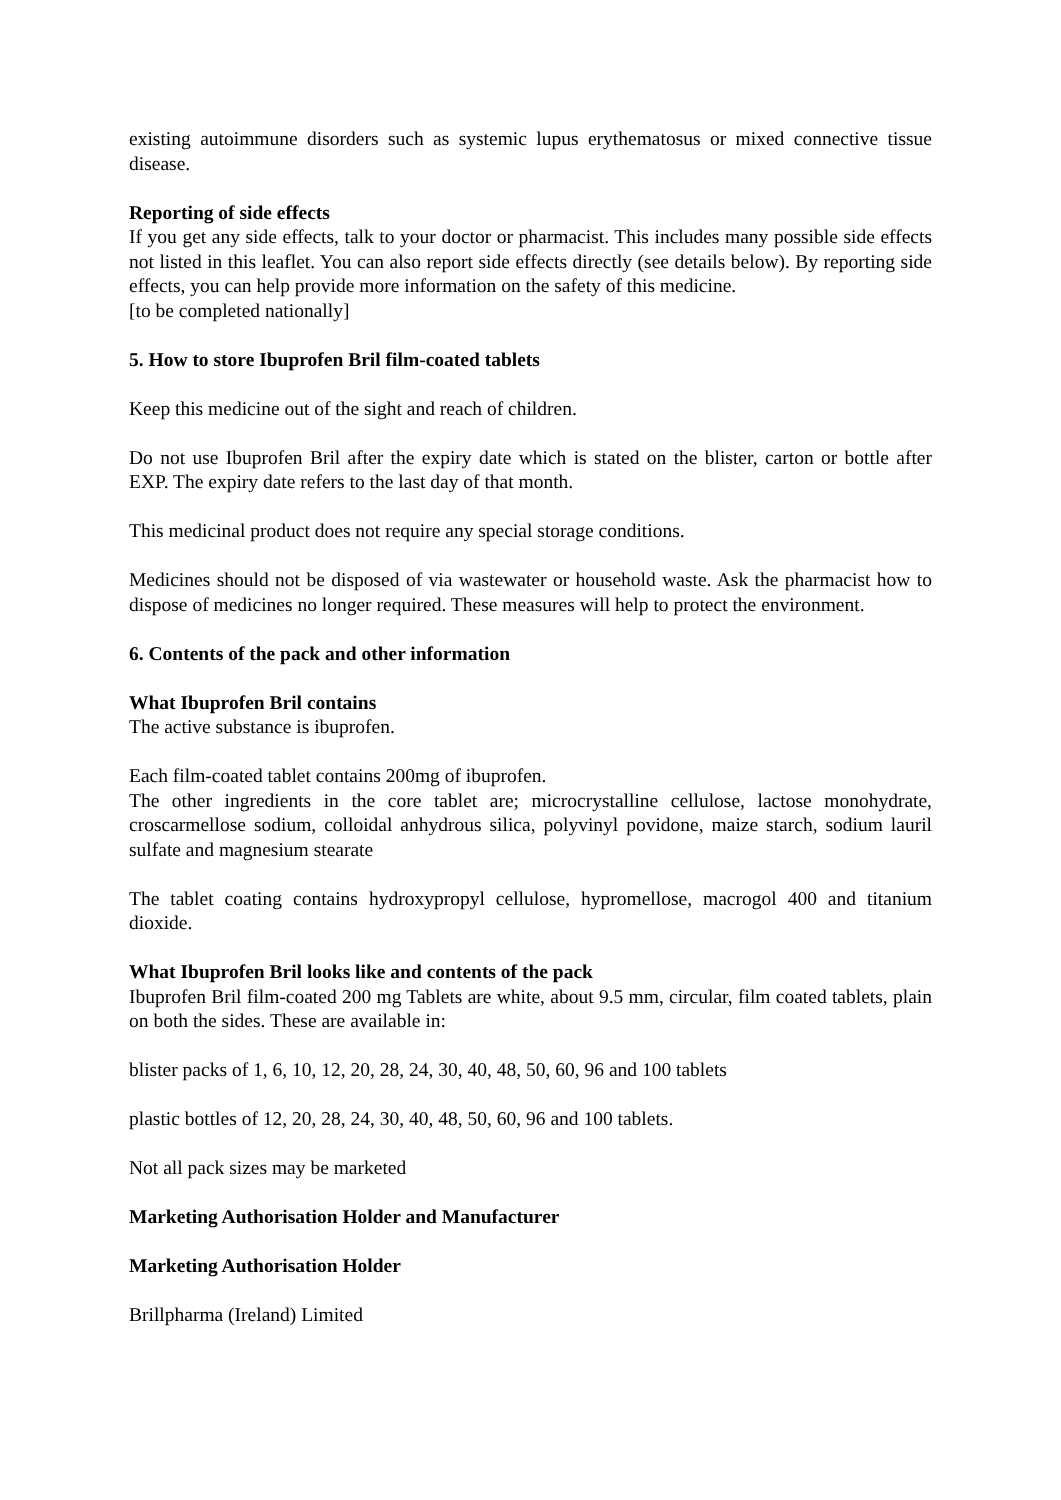existing autoimmune disorders such as systemic lupus erythematosus or mixed connective tissue disease.
Reporting of side effects
If you get any side effects, talk to your doctor or pharmacist. This includes many possible side effects not listed in this leaflet. You can also report side effects directly (see details below). By reporting side effects, you can help provide more information on the safety of this medicine.
[to be completed nationally]
5. How to store Ibuprofen Bril film-coated tablets
Keep this medicine out of the sight and reach of children.
Do not use Ibuprofen Bril after the expiry date which is stated on the blister, carton or bottle after EXP. The expiry date refers to the last day of that month.
This medicinal product does not require any special storage conditions.
Medicines should not be disposed of via wastewater or household waste. Ask the pharmacist how to dispose of medicines no longer required. These measures will help to protect the environment.
6. Contents of the pack and other information
What Ibuprofen Bril contains
The active substance is ibuprofen.
Each film-coated tablet contains 200mg of ibuprofen.
The other ingredients in the core tablet are; microcrystalline cellulose, lactose monohydrate, croscarmellose sodium, colloidal anhydrous silica, polyvinyl povidone, maize starch, sodium lauril sulfate and magnesium stearate
The tablet coating contains hydroxypropyl cellulose, hypromellose, macrogol 400 and titanium dioxide.
What Ibuprofen Bril looks like and contents of the pack
Ibuprofen Bril film-coated 200 mg Tablets are white, about 9.5 mm, circular, film coated tablets, plain on both the sides. These are available in:
blister packs of 1, 6, 10, 12, 20, 28, 24, 30, 40, 48, 50, 60, 96 and 100 tablets
plastic bottles of 12, 20, 28, 24, 30, 40, 48, 50, 60, 96 and 100 tablets.
Not all pack sizes may be marketed
Marketing Authorisation Holder and Manufacturer
Marketing Authorisation Holder
Brillpharma (Ireland) Limited